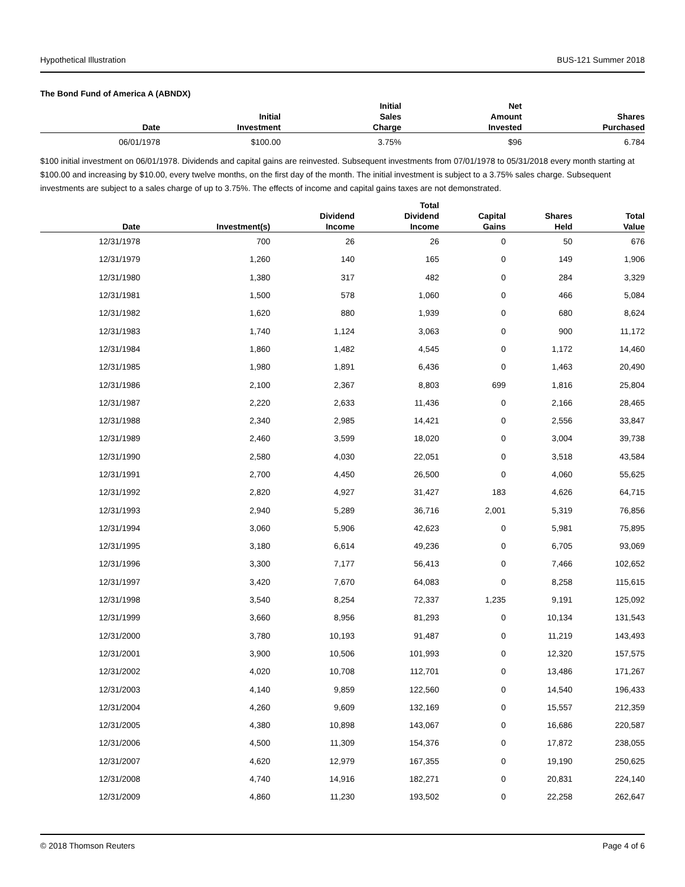Hypothetical Illustration BUS-121 Summer 2018
The Bond Fund of America A (ABNDX)
| Date | Initial Investment | Initial Sales Charge | Net Amount Invested | Shares Purchased |
| --- | --- | --- | --- | --- |
| 06/01/1978 | $100.00 | 3.75% | $96 | 6.784 |
$100 initial investment on 06/01/1978. Dividends and capital gains are reinvested. Subsequent investments from 07/01/1978 to 05/31/2018 every month starting at $100.00 and increasing by $10.00, every twelve months, on the first day of the month. The initial investment is subject to a 3.75% sales charge. Subsequent investments are subject to a sales charge of up to 3.75%. The effects of income and capital gains taxes are not demonstrated.
| Date | Investment(s) | Dividend Income | Total Dividend Income | Capital Gains | Shares Held | Total Value |
| --- | --- | --- | --- | --- | --- | --- |
| 12/31/1978 | 700 | 26 | 26 | 0 | 50 | 676 |
| 12/31/1979 | 1,260 | 140 | 165 | 0 | 149 | 1,906 |
| 12/31/1980 | 1,380 | 317 | 482 | 0 | 284 | 3,329 |
| 12/31/1981 | 1,500 | 578 | 1,060 | 0 | 466 | 5,084 |
| 12/31/1982 | 1,620 | 880 | 1,939 | 0 | 680 | 8,624 |
| 12/31/1983 | 1,740 | 1,124 | 3,063 | 0 | 900 | 11,172 |
| 12/31/1984 | 1,860 | 1,482 | 4,545 | 0 | 1,172 | 14,460 |
| 12/31/1985 | 1,980 | 1,891 | 6,436 | 0 | 1,463 | 20,490 |
| 12/31/1986 | 2,100 | 2,367 | 8,803 | 699 | 1,816 | 25,804 |
| 12/31/1987 | 2,220 | 2,633 | 11,436 | 0 | 2,166 | 28,465 |
| 12/31/1988 | 2,340 | 2,985 | 14,421 | 0 | 2,556 | 33,847 |
| 12/31/1989 | 2,460 | 3,599 | 18,020 | 0 | 3,004 | 39,738 |
| 12/31/1990 | 2,580 | 4,030 | 22,051 | 0 | 3,518 | 43,584 |
| 12/31/1991 | 2,700 | 4,450 | 26,500 | 0 | 4,060 | 55,625 |
| 12/31/1992 | 2,820 | 4,927 | 31,427 | 183 | 4,626 | 64,715 |
| 12/31/1993 | 2,940 | 5,289 | 36,716 | 2,001 | 5,319 | 76,856 |
| 12/31/1994 | 3,060 | 5,906 | 42,623 | 0 | 5,981 | 75,895 |
| 12/31/1995 | 3,180 | 6,614 | 49,236 | 0 | 6,705 | 93,069 |
| 12/31/1996 | 3,300 | 7,177 | 56,413 | 0 | 7,466 | 102,652 |
| 12/31/1997 | 3,420 | 7,670 | 64,083 | 0 | 8,258 | 115,615 |
| 12/31/1998 | 3,540 | 8,254 | 72,337 | 1,235 | 9,191 | 125,092 |
| 12/31/1999 | 3,660 | 8,956 | 81,293 | 0 | 10,134 | 131,543 |
| 12/31/2000 | 3,780 | 10,193 | 91,487 | 0 | 11,219 | 143,493 |
| 12/31/2001 | 3,900 | 10,506 | 101,993 | 0 | 12,320 | 157,575 |
| 12/31/2002 | 4,020 | 10,708 | 112,701 | 0 | 13,486 | 171,267 |
| 12/31/2003 | 4,140 | 9,859 | 122,560 | 0 | 14,540 | 196,433 |
| 12/31/2004 | 4,260 | 9,609 | 132,169 | 0 | 15,557 | 212,359 |
| 12/31/2005 | 4,380 | 10,898 | 143,067 | 0 | 16,686 | 220,587 |
| 12/31/2006 | 4,500 | 11,309 | 154,376 | 0 | 17,872 | 238,055 |
| 12/31/2007 | 4,620 | 12,979 | 167,355 | 0 | 19,190 | 250,625 |
| 12/31/2008 | 4,740 | 14,916 | 182,271 | 0 | 20,831 | 224,140 |
| 12/31/2009 | 4,860 | 11,230 | 193,502 | 0 | 22,258 | 262,647 |
© 2018 Thomson Reuters Page 4 of 6